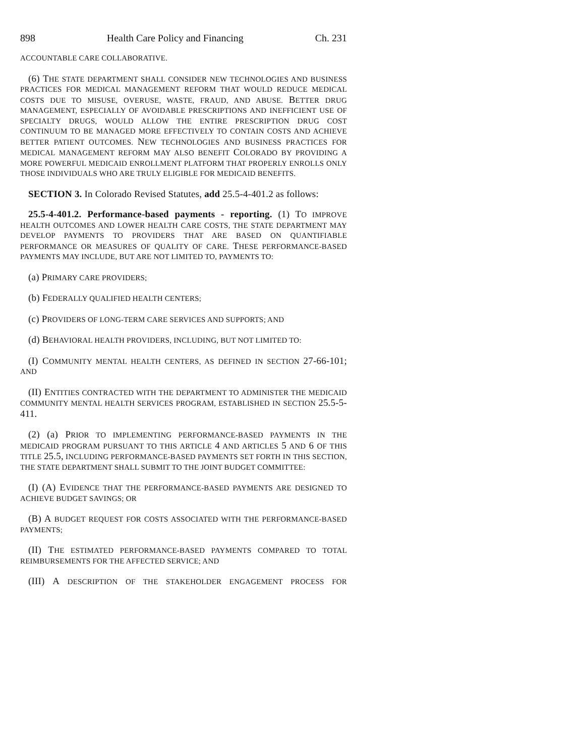898 Health Care Policy and Financing Ch. 231
ACCOUNTABLE CARE COLLABORATIVE.
(6) THE STATE DEPARTMENT SHALL CONSIDER NEW TECHNOLOGIES AND BUSINESS PRACTICES FOR MEDICAL MANAGEMENT REFORM THAT WOULD REDUCE MEDICAL COSTS DUE TO MISUSE, OVERUSE, WASTE, FRAUD, AND ABUSE. BETTER DRUG MANAGEMENT, ESPECIALLY OF AVOIDABLE PRESCRIPTIONS AND INEFFICIENT USE OF SPECIALTY DRUGS, WOULD ALLOW THE ENTIRE PRESCRIPTION DRUG COST CONTINUUM TO BE MANAGED MORE EFFECTIVELY TO CONTAIN COSTS AND ACHIEVE BETTER PATIENT OUTCOMES. NEW TECHNOLOGIES AND BUSINESS PRACTICES FOR MEDICAL MANAGEMENT REFORM MAY ALSO BENEFIT COLORADO BY PROVIDING A MORE POWERFUL MEDICAID ENROLLMENT PLATFORM THAT PROPERLY ENROLLS ONLY THOSE INDIVIDUALS WHO ARE TRULY ELIGIBLE FOR MEDICAID BENEFITS.
SECTION 3. In Colorado Revised Statutes, add 25.5-4-401.2 as follows:
25.5-4-401.2. Performance-based payments - reporting. (1) TO IMPROVE HEALTH OUTCOMES AND LOWER HEALTH CARE COSTS, THE STATE DEPARTMENT MAY DEVELOP PAYMENTS TO PROVIDERS THAT ARE BASED ON QUANTIFIABLE PERFORMANCE OR MEASURES OF QUALITY OF CARE. THESE PERFORMANCE-BASED PAYMENTS MAY INCLUDE, BUT ARE NOT LIMITED TO, PAYMENTS TO:
(a) PRIMARY CARE PROVIDERS;
(b) FEDERALLY QUALIFIED HEALTH CENTERS;
(c) PROVIDERS OF LONG-TERM CARE SERVICES AND SUPPORTS; AND
(d) BEHAVIORAL HEALTH PROVIDERS, INCLUDING, BUT NOT LIMITED TO:
(I) COMMUNITY MENTAL HEALTH CENTERS, AS DEFINED IN SECTION 27-66-101; AND
(II) ENTITIES CONTRACTED WITH THE DEPARTMENT TO ADMINISTER THE MEDICAID COMMUNITY MENTAL HEALTH SERVICES PROGRAM, ESTABLISHED IN SECTION 25.5-5-411.
(2) (a) PRIOR TO IMPLEMENTING PERFORMANCE-BASED PAYMENTS IN THE MEDICAID PROGRAM PURSUANT TO THIS ARTICLE 4 AND ARTICLES 5 AND 6 OF THIS TITLE 25.5, INCLUDING PERFORMANCE-BASED PAYMENTS SET FORTH IN THIS SECTION, THE STATE DEPARTMENT SHALL SUBMIT TO THE JOINT BUDGET COMMITTEE:
(I) (A) EVIDENCE THAT THE PERFORMANCE-BASED PAYMENTS ARE DESIGNED TO ACHIEVE BUDGET SAVINGS; OR
(B) A BUDGET REQUEST FOR COSTS ASSOCIATED WITH THE PERFORMANCE-BASED PAYMENTS;
(II) THE ESTIMATED PERFORMANCE-BASED PAYMENTS COMPARED TO TOTAL REIMBURSEMENTS FOR THE AFFECTED SERVICE; AND
(III) A DESCRIPTION OF THE STAKEHOLDER ENGAGEMENT PROCESS FOR